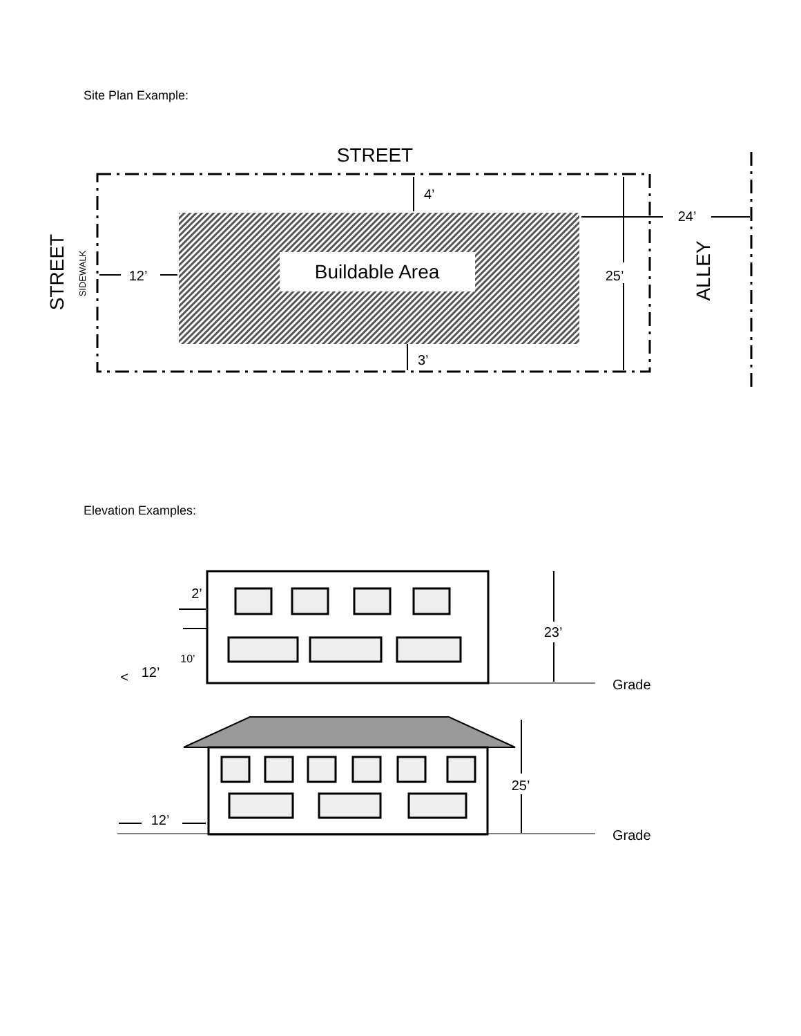Site Plan Example:
STREET
Buildable Area
4’
3’
25’
24’
12’
STREET
SIDEWALK
ALLEY
Elevation Examples:
23’
Grade
2’
10’
12’
<
25’
Grade
12’